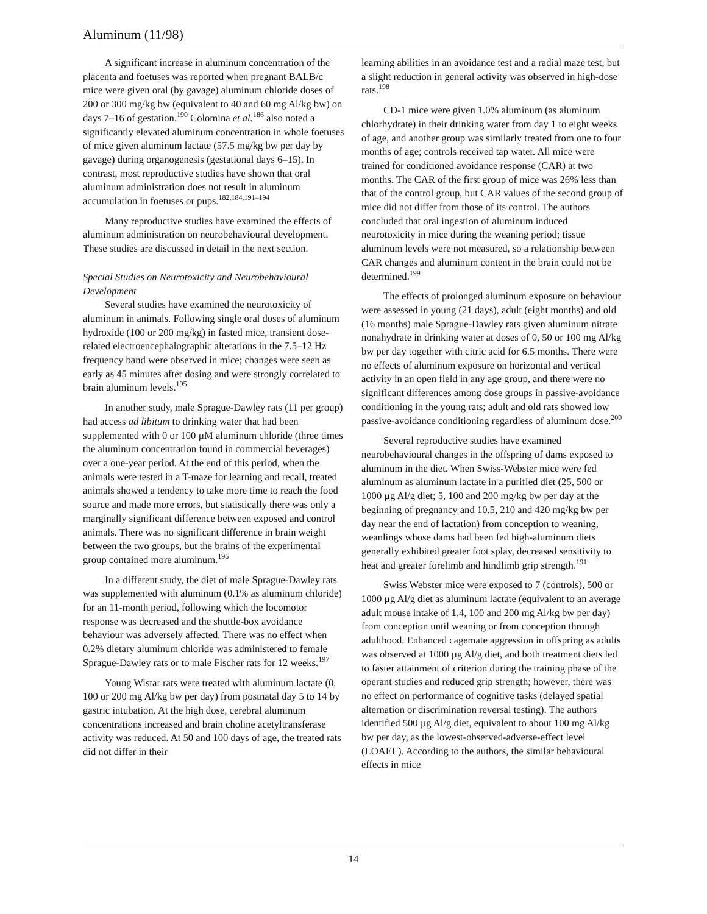Aluminum (11/98)
A significant increase in aluminum concentration of the placenta and foetuses was reported when pregnant BALB/c mice were given oral (by gavage) aluminum chloride doses of 200 or 300 mg/kg bw (equivalent to 40 and 60 mg Al/kg bw) on days 7–16 of gestation.<sup>190</sup> Colomina et al.<sup>186</sup> also noted a significantly elevated aluminum concentration in whole foetuses of mice given aluminum lactate (57.5 mg/kg bw per day by gavage) during organogenesis (gestational days 6–15). In contrast, most reproductive studies have shown that oral aluminum administration does not result in aluminum accumulation in foetuses or pups.<sup>182,184,191–194</sup>
Many reproductive studies have examined the effects of aluminum administration on neurobehavioural development. These studies are discussed in detail in the next section.
Special Studies on Neurotoxicity and Neurobehavioural Development
Several studies have examined the neurotoxicity of aluminum in animals. Following single oral doses of aluminum hydroxide (100 or 200 mg/kg) in fasted mice, transient dose-related electroencephalographic alterations in the 7.5–12 Hz frequency band were observed in mice; changes were seen as early as 45 minutes after dosing and were strongly correlated to brain aluminum levels.<sup>195</sup>
In another study, male Sprague-Dawley rats (11 per group) had access ad libitum to drinking water that had been supplemented with 0 or 100 µM aluminum chloride (three times the aluminum concentration found in commercial beverages) over a one-year period. At the end of this period, when the animals were tested in a T-maze for learning and recall, treated animals showed a tendency to take more time to reach the food source and made more errors, but statistically there was only a marginally significant difference between exposed and control animals. There was no significant difference in brain weight between the two groups, but the brains of the experimental group contained more aluminum.<sup>196</sup>
In a different study, the diet of male Sprague-Dawley rats was supplemented with aluminum (0.1% as aluminum chloride) for an 11-month period, following which the locomotor response was decreased and the shuttle-box avoidance behaviour was adversely affected. There was no effect when 0.2% dietary aluminum chloride was administered to female Sprague-Dawley rats or to male Fischer rats for 12 weeks.<sup>197</sup>
Young Wistar rats were treated with aluminum lactate (0, 100 or 200 mg Al/kg bw per day) from postnatal day 5 to 14 by gastric intubation. At the high dose, cerebral aluminum concentrations increased and brain choline acetyltransferase activity was reduced. At 50 and 100 days of age, the treated rats did not differ in their
learning abilities in an avoidance test and a radial maze test, but a slight reduction in general activity was observed in high-dose rats.<sup>198</sup>
CD-1 mice were given 1.0% aluminum (as aluminum chlorhydrate) in their drinking water from day 1 to eight weeks of age, and another group was similarly treated from one to four months of age; controls received tap water. All mice were trained for conditioned avoidance response (CAR) at two months. The CAR of the first group of mice was 26% less than that of the control group, but CAR values of the second group of mice did not differ from those of its control. The authors concluded that oral ingestion of aluminum induced neurotoxicity in mice during the weaning period; tissue aluminum levels were not measured, so a relationship between CAR changes and aluminum content in the brain could not be determined.<sup>199</sup>
The effects of prolonged aluminum exposure on behaviour were assessed in young (21 days), adult (eight months) and old (16 months) male Sprague-Dawley rats given aluminum nitrate nonahydrate in drinking water at doses of 0, 50 or 100 mg Al/kg bw per day together with citric acid for 6.5 months. There were no effects of aluminum exposure on horizontal and vertical activity in an open field in any age group, and there were no significant differences among dose groups in passive-avoidance conditioning in the young rats; adult and old rats showed low passive-avoidance conditioning regardless of aluminum dose.<sup>200</sup>
Several reproductive studies have examined neurobehavioural changes in the offspring of dams exposed to aluminum in the diet. When Swiss-Webster mice were fed aluminum as aluminum lactate in a purified diet (25, 500 or 1000 µg Al/g diet; 5, 100 and 200 mg/kg bw per day at the beginning of pregnancy and 10.5, 210 and 420 mg/kg bw per day near the end of lactation) from conception to weaning, weanlings whose dams had been fed high-aluminum diets generally exhibited greater foot splay, decreased sensitivity to heat and greater forelimb and hindlimb grip strength.<sup>191</sup>
Swiss Webster mice were exposed to 7 (controls), 500 or 1000 µg Al/g diet as aluminum lactate (equivalent to an average adult mouse intake of 1.4, 100 and 200 mg Al/kg bw per day) from conception until weaning or from conception through adulthood. Enhanced cagemate aggression in offspring as adults was observed at 1000 µg Al/g diet, and both treatment diets led to faster attainment of criterion during the training phase of the operant studies and reduced grip strength; however, there was no effect on performance of cognitive tasks (delayed spatial alternation or discrimination reversal testing). The authors identified 500 µg Al/g diet, equivalent to about 100 mg Al/kg bw per day, as the lowest-observed-adverse-effect level (LOAEL). According to the authors, the similar behavioural effects in mice
14